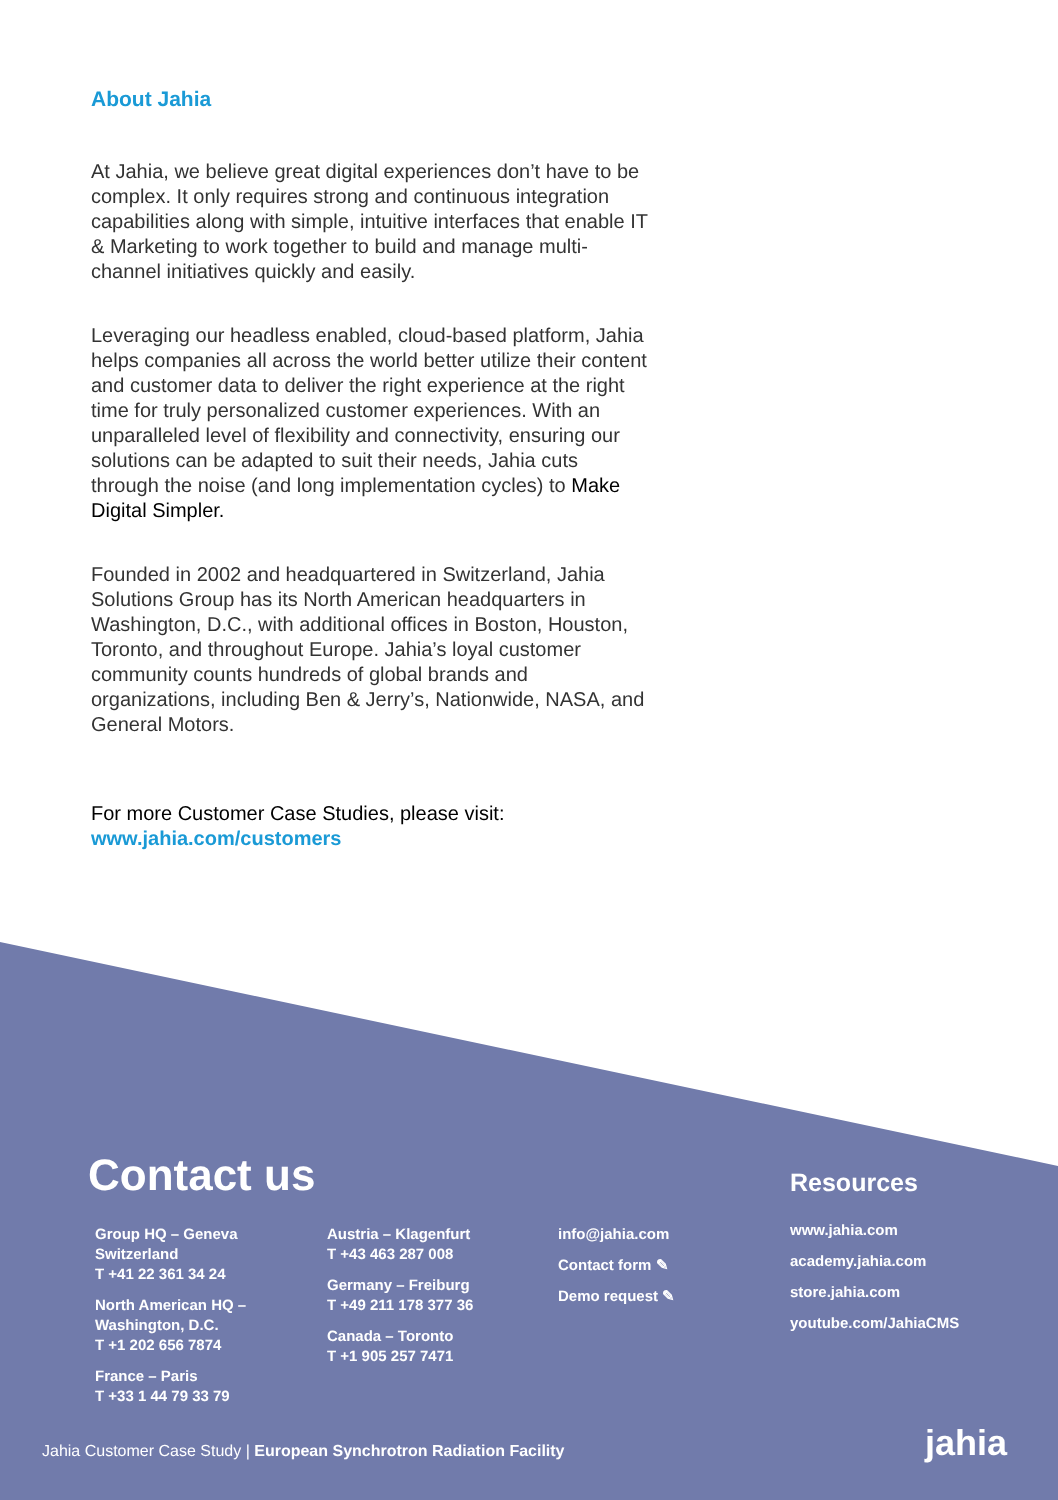About Jahia
At Jahia, we believe great digital experiences don’t have to be complex. It only requires strong and continuous integration capabilities along with simple, intuitive interfaces that enable IT & Marketing to work together to build and manage multi-channel initiatives quickly and easily.
Leveraging our headless enabled, cloud-based platform, Jahia helps companies all across the world better utilize their content and customer data to deliver the right experience at the right time for truly personalized customer experiences. With an unparalleled level of flexibility and connectivity, ensuring our solutions can be adapted to suit their needs, Jahia cuts through the noise (and long implementation cycles) to Make Digital Simpler.
Founded in 2002 and headquartered in Switzerland, Jahia Solutions Group has its North American headquarters in Washington, D.C., with additional offices in Boston, Houston, Toronto, and throughout Europe. Jahia’s loyal customer community counts hundreds of global brands and organizations, including Ben & Jerry’s, Nationwide, NASA, and General Motors.
For more Customer Case Studies, please visit:
www.jahia.com/customers
Contact us Resources
Group HQ – Geneva
Switzerland
T +41 22 361 34 24
North American HQ –
Washington, D.C.
T +1 202 656 7874
France – Paris
T +33 1 44 79 33 79
Austria – Klagenfurt
T +43 463 287 008
Germany – Freiburg
T +49 211 178 377 36
Canada – Toronto
T +1 905 257 7471
info@jahia.com
Contact form ✎
Demo request ✎
www.jahia.com
academy.jahia.com
store.jahia.com
youtube.com/JahiaCMS
Jahia Customer Case Study | European Synchrotron Radiation Facility
jahia